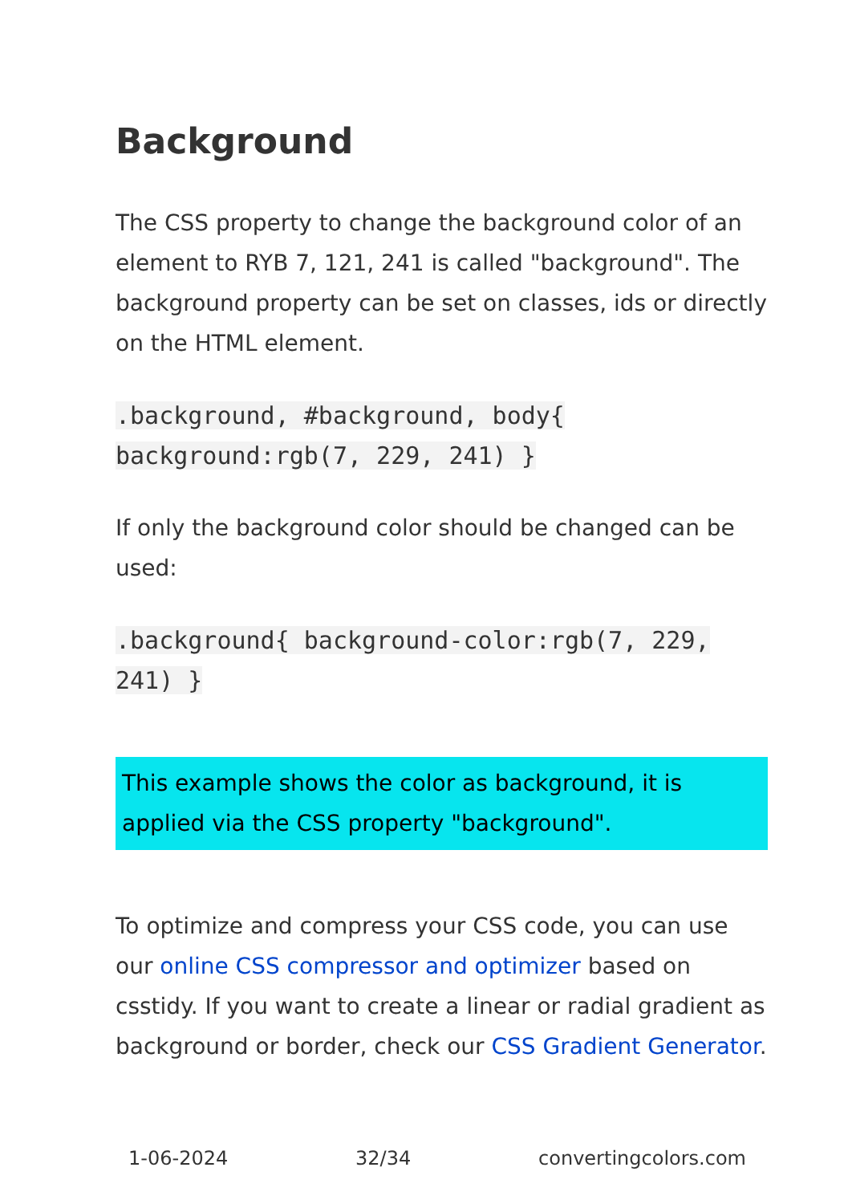Background
The CSS property to change the background color of an element to RYB 7, 121, 241 is called "background". The background property can be set on classes, ids or directly on the HTML element.
.background, #background, body{ background:rgb(7, 229, 241) }
If only the background color should be changed can be used:
.background{ background-color:rgb(7, 229, 241) }
This example shows the color as background, it is applied via the CSS property "background".
To optimize and compress your CSS code, you can use our online CSS compressor and optimizer based on csstidy. If you want to create a linear or radial gradient as background or border, check our CSS Gradient Generator.
1-06-2024 32/34 convertingcolors.com